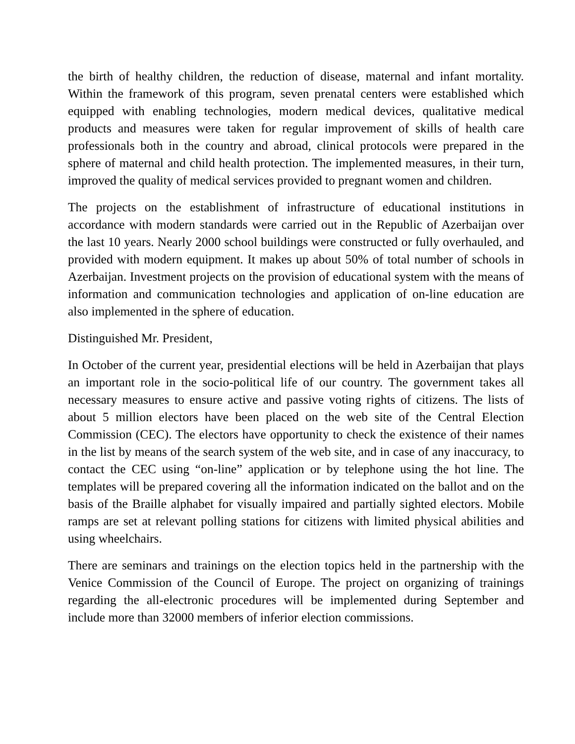the birth of healthy children, the reduction of disease, maternal and infant mortality. Within the framework of this program, seven prenatal centers were established which equipped with enabling technologies, modern medical devices, qualitative medical products and measures were taken for regular improvement of skills of health care professionals both in the country and abroad, clinical protocols were prepared in the sphere of maternal and child health protection. The implemented measures, in their turn, improved the quality of medical services provided to pregnant women and children.
The projects on the establishment of infrastructure of educational institutions in accordance with modern standards were carried out in the Republic of Azerbaijan over the last 10 years. Nearly 2000 school buildings were constructed or fully overhauled, and provided with modern equipment. It makes up about 50% of total number of schools in Azerbaijan. Investment projects on the provision of educational system with the means of information and communication technologies and application of on-line education are also implemented in the sphere of education.
Distinguished Mr. President,
In October of the current year, presidential elections will be held in Azerbaijan that plays an important role in the socio-political life of our country. The government takes all necessary measures to ensure active and passive voting rights of citizens. The lists of about 5 million electors have been placed on the web site of the Central Election Commission (CEC). The electors have opportunity to check the existence of their names in the list by means of the search system of the web site, and in case of any inaccuracy, to contact the CEC using “on-line” application or by telephone using the hot line. The templates will be prepared covering all the information indicated on the ballot and on the basis of the Braille alphabet for visually impaired and partially sighted electors. Mobile ramps are set at relevant polling stations for citizens with limited physical abilities and using wheelchairs.
There are seminars and trainings on the election topics held in the partnership with the Venice Commission of the Council of Europe. The project on organizing of trainings regarding the all-electronic procedures will be implemented during September and include more than 32000 members of inferior election commissions.